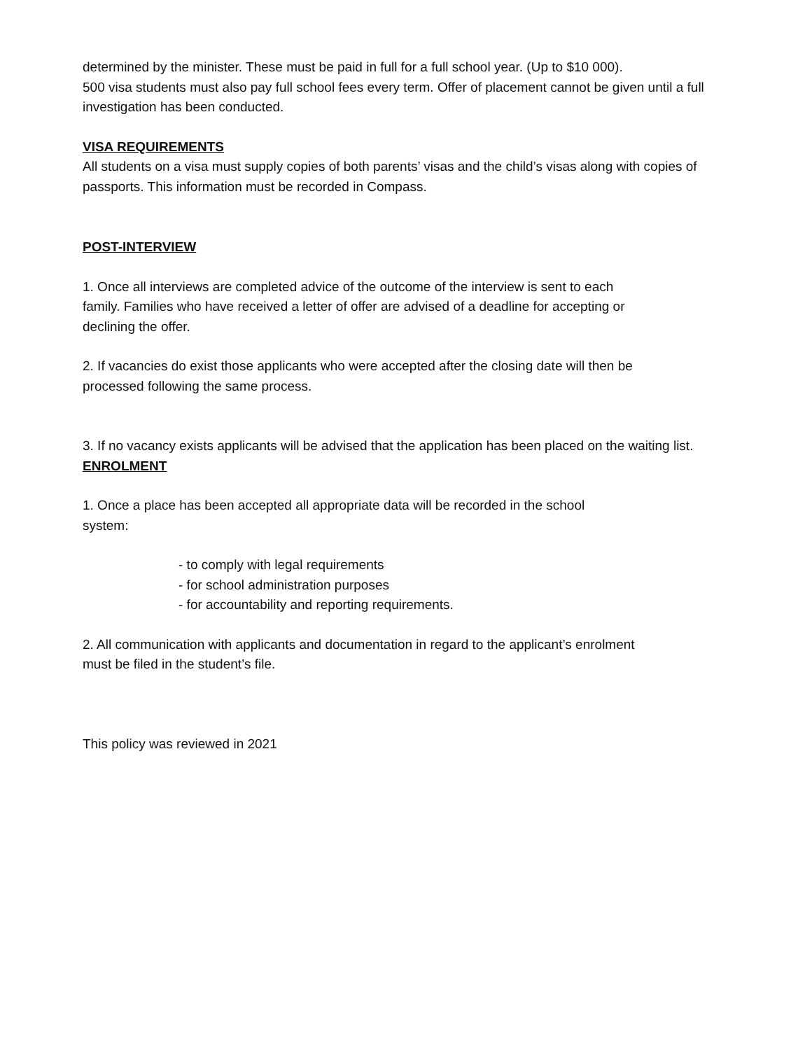determined by the minister. These must be paid in full for a full school year. (Up to $10 000).
500 visa students must also pay full school fees every term. Offer of placement cannot be given until a full investigation has been conducted.
VISA REQUIREMENTS
All students on a visa must supply copies of both parents’ visas and the child’s visas along with copies of passports. This information must be recorded in Compass.
POST-INTERVIEW
1. Once all interviews are completed advice of the outcome of the interview is sent to each
family. Families who have received a letter of offer are advised of a deadline for accepting or
declining the offer.
2. If vacancies do exist those applicants who were accepted after the closing date will then be
processed following the same process.
3. If no vacancy exists applicants will be advised that the application has been placed on the waiting list.
ENROLMENT
1. Once a place has been accepted all appropriate data will be recorded in the school
system:
- to comply with legal requirements
- for school administration purposes
- for accountability and reporting requirements.
2. All communication with applicants and documentation in regard to the applicant’s enrolment
must be filed in the student’s file.
This policy was reviewed in 2021